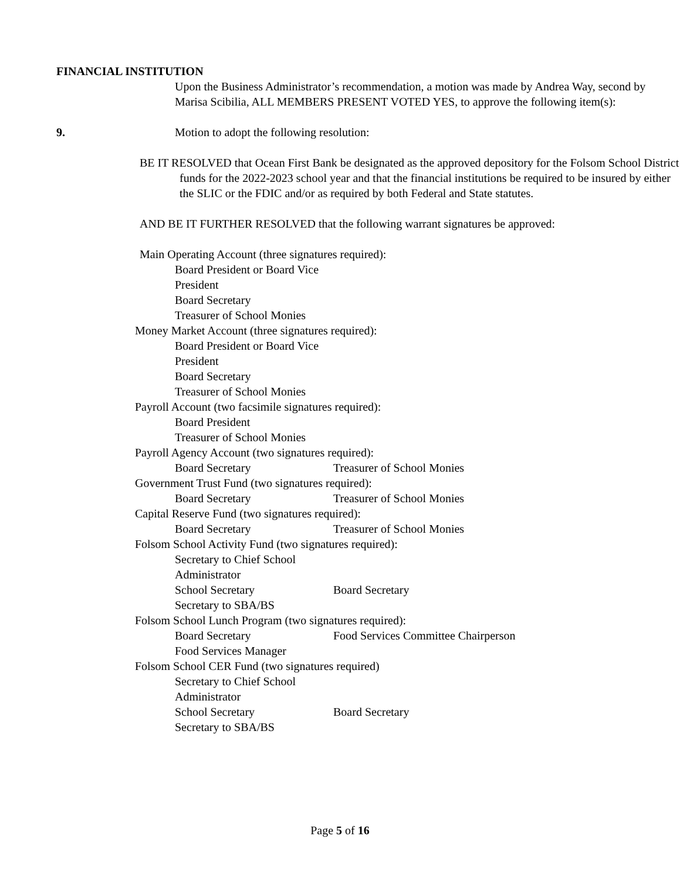FINANCIAL INSTITUTION
Upon the Business Administrator’s recommendation, a motion was made by Andrea Way, second by Marisa Scibilia, ALL MEMBERS PRESENT VOTED YES, to approve the following item(s):
9. Motion to adopt the following resolution:
BE IT RESOLVED that Ocean First Bank be designated as the approved depository for the Folsom School District funds for the 2022-2023 school year and that the financial institutions be required to be insured by either the SLIC or the FDIC and/or as required by both Federal and State statutes.
AND BE IT FURTHER RESOLVED that the following warrant signatures be approved:
Main Operating Account (three signatures required):
Board President or Board Vice President
Board Secretary
Treasurer of School Monies
Money Market Account (three signatures required):
Board President or Board Vice President
Board Secretary
Treasurer of School Monies
Payroll Account (two facsimile signatures required):
Board President
Treasurer of School Monies
Payroll Agency Account (two signatures required):
Board Secretary Treasurer of School Monies
Government Trust Fund (two signatures required):
Board Secretary Treasurer of School Monies
Capital Reserve Fund (two signatures required):
Board Secretary Treasurer of School Monies
Folsom School Activity Fund (two signatures required):
Secretary to Chief School Administrator
School Secretary Board Secretary
Secretary to SBA/BS
Folsom School Lunch Program (two signatures required):
Board Secretary Food Services Committee Chairperson
Food Services Manager
Folsom School CER Fund (two signatures required)
Secretary to Chief School Administrator
School Secretary Board Secretary
Secretary to SBA/BS
Page 5 of 16